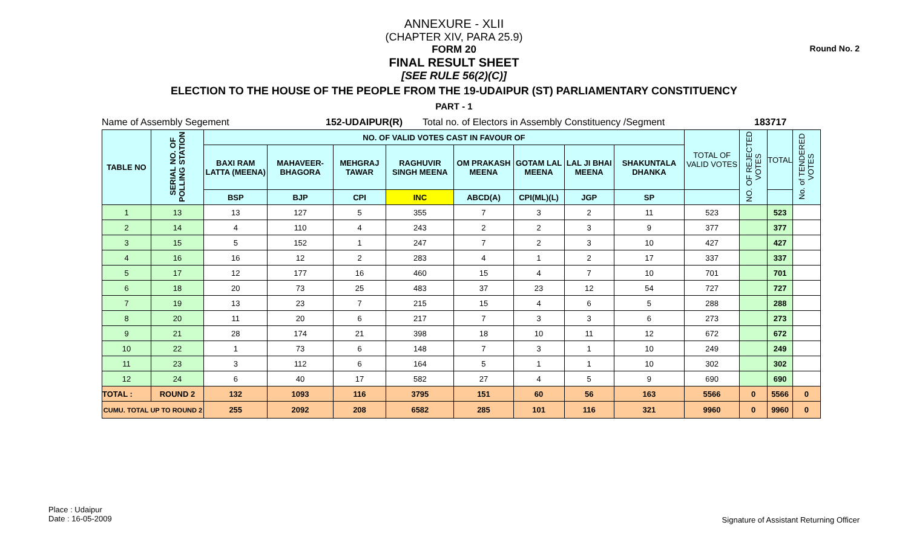Round No. 2
ANNEXURE - XLII
(CHAPTER XIV, PARA 25.9)
FORM 20
FINAL RESULT SHEET
[SEE RULE 56(2)(C)]
ELECTION TO THE HOUSE OF THE PEOPLE FROM THE 19-UDAIPUR (ST) PARLIAMENTARY CONSTITUENCY
PART - 1
| Name of Assembly Segement | 152-UDAIPUR(R) | Total no. of Electors in Assembly Constituency /Segment | 183717 |
| TABLE NO | SERIAL NO. OF POLLING STATION | NO. OF VALID VOTES CAST IN FAVOUR OF | | | | | | | | TOTAL OF VALID VOTES | NO. OF REJECTED VOTES | TOTAL | No. of TENDERED VOTES |
| --- | --- | --- | --- | --- | --- | --- | --- | --- | --- | --- | --- | --- | --- |
| | | BAXI RAM LATTA (MEENA) | MAHAVEER-BHAGORA | MEHGRAJ TAWAR | RAGHUVIR SINGH MEENA | OM PRAKASH MEENA | GOTAM LAL MEENA | LAL JI BHAI MEENA | SHAKUNTALA DHANKA | | | | |
| | | BSP | BJP | CPI | INC | ABCD(A) | CPI(ML)(L) | JGP | SP | | | | |
| 1 | 13 | 13 | 127 | 5 | 355 | 7 | 3 | 2 | 11 | 523 | | 523 | |
| 2 | 14 | 4 | 110 | 4 | 243 | 2 | 2 | 3 | 9 | 377 | | 377 | |
| 3 | 15 | 5 | 152 | 1 | 247 | 7 | 2 | 3 | 10 | 427 | | 427 | |
| 4 | 16 | 16 | 12 | 2 | 283 | 4 | 1 | 2 | 17 | 337 | | 337 | |
| 5 | 17 | 12 | 177 | 16 | 460 | 15 | 4 | 7 | 10 | 701 | | 701 | |
| 6 | 18 | 20 | 73 | 25 | 483 | 37 | 23 | 12 | 54 | 727 | | 727 | |
| 7 | 19 | 13 | 23 | 7 | 215 | 15 | 4 | 6 | 5 | 288 | | 288 | |
| 8 | 20 | 11 | 20 | 6 | 217 | 7 | 3 | 3 | 6 | 273 | | 273 | |
| 9 | 21 | 28 | 174 | 21 | 398 | 18 | 10 | 11 | 12 | 672 | | 672 | |
| 10 | 22 | 1 | 73 | 6 | 148 | 7 | 3 | 1 | 10 | 249 | | 249 | |
| 11 | 23 | 3 | 112 | 6 | 164 | 5 | 1 | 1 | 10 | 302 | | 302 | |
| 12 | 24 | 6 | 40 | 17 | 582 | 27 | 4 | 5 | 9 | 690 | | 690 | |
| TOTAL : | ROUND 2 | 132 | 1093 | 116 | 3795 | 151 | 60 | 56 | 163 | 5566 | 0 | 5566 | 0 |
| CUMU. TOTAL UP TO ROUND 2 | | 255 | 2092 | 208 | 6582 | 285 | 101 | 116 | 321 | 9960 | 0 | 9960 | 0 |
Place : Udaipur
Date : 16-05-2009
Signature of Assistant Returning Officer